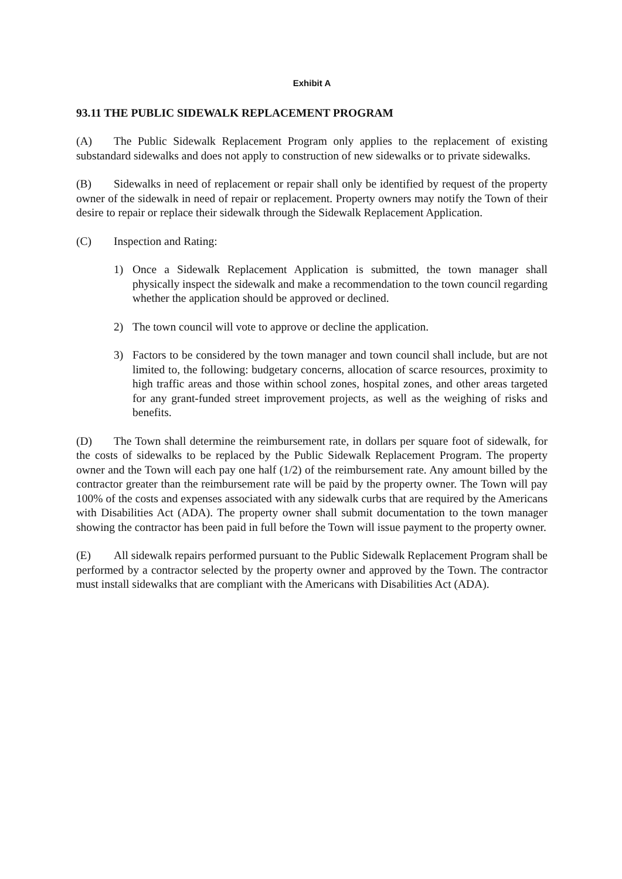Exhibit A
93.11 THE PUBLIC SIDEWALK REPLACEMENT PROGRAM
(A) The Public Sidewalk Replacement Program only applies to the replacement of existing substandard sidewalks and does not apply to construction of new sidewalks or to private sidewalks.
(B) Sidewalks in need of replacement or repair shall only be identified by request of the property owner of the sidewalk in need of repair or replacement. Property owners may notify the Town of their desire to repair or replace their sidewalk through the Sidewalk Replacement Application.
(C) Inspection and Rating:
1) Once a Sidewalk Replacement Application is submitted, the town manager shall physically inspect the sidewalk and make a recommendation to the town council regarding whether the application should be approved or declined.
2) The town council will vote to approve or decline the application.
3) Factors to be considered by the town manager and town council shall include, but are not limited to, the following: budgetary concerns, allocation of scarce resources, proximity to high traffic areas and those within school zones, hospital zones, and other areas targeted for any grant-funded street improvement projects, as well as the weighing of risks and benefits.
(D) The Town shall determine the reimbursement rate, in dollars per square foot of sidewalk, for the costs of sidewalks to be replaced by the Public Sidewalk Replacement Program. The property owner and the Town will each pay one half (1/2) of the reimbursement rate. Any amount billed by the contractor greater than the reimbursement rate will be paid by the property owner. The Town will pay 100% of the costs and expenses associated with any sidewalk curbs that are required by the Americans with Disabilities Act (ADA). The property owner shall submit documentation to the town manager showing the contractor has been paid in full before the Town will issue payment to the property owner.
(E) All sidewalk repairs performed pursuant to the Public Sidewalk Replacement Program shall be performed by a contractor selected by the property owner and approved by the Town. The contractor must install sidewalks that are compliant with the Americans with Disabilities Act (ADA).